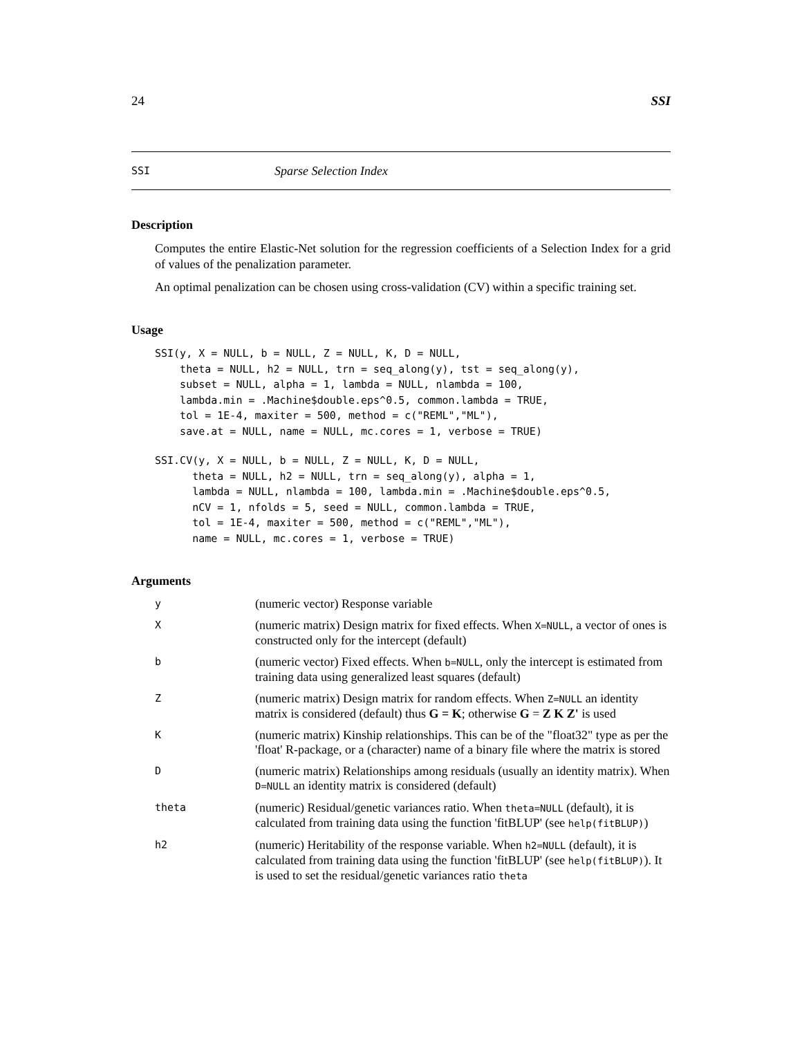24 SSI
SSI Sparse Selection Index
Description
Computes the entire Elastic-Net solution for the regression coefficients of a Selection Index for a grid of values of the penalization parameter.
An optimal penalization can be chosen using cross-validation (CV) within a specific training set.
Usage
SSI(y, X = NULL, b = NULL, Z = NULL, K, D = NULL,
    theta = NULL, h2 = NULL, trn = seq_along(y), tst = seq_along(y),
    subset = NULL, alpha = 1, lambda = NULL, nlambda = 100,
    lambda.min = .Machine$double.eps^0.5, common.lambda = TRUE,
    tol = 1E-4, maxiter = 500, method = c("REML","ML"),
    save.at = NULL, name = NULL, mc.cores = 1, verbose = TRUE)
SSI.CV(y, X = NULL, b = NULL, Z = NULL, K, D = NULL,
      theta = NULL, h2 = NULL, trn = seq_along(y), alpha = 1,
      lambda = NULL, nlambda = 100, lambda.min = .Machine$double.eps^0.5,
      nCV = 1, nfolds = 5, seed = NULL, common.lambda = TRUE,
      tol = 1E-4, maxiter = 500, method = c("REML","ML"),
      name = NULL, mc.cores = 1, verbose = TRUE)
Arguments
| y | (numeric vector) Response variable |
| X | (numeric matrix) Design matrix for fixed effects. When X=NULL , a vector of ones is constructed only for the intercept (default) |
| b | (numeric vector) Fixed effects. When b=NULL , only the intercept is estimated from training data using generalized least squares (default) |
| Z | (numeric matrix) Design matrix for random effects. When Z=NULL an identity matrix is considered (default) thus G = K ; otherwise G = Z K Z' is used |
| K | (numeric matrix) Kinship relationships. This can be of the "float32" type as per the 'float' R-package, or a (character) name of a binary file where the matrix is stored |
| D | (numeric matrix) Relationships among residuals (usually an identity matrix). When D=NULL an identity matrix is considered (default) |
| theta | (numeric) Residual/genetic variances ratio. When theta=NULL (default), it is calculated from training data using the function 'fitBLUP' (see help(fitBLUP) ) |
| h2 | (numeric) Heritability of the response variable. When h2=NULL (default), it is calculated from training data using the function 'fitBLUP' (see help(fitBLUP) ). It is used to set the residual/genetic variances ratio theta |